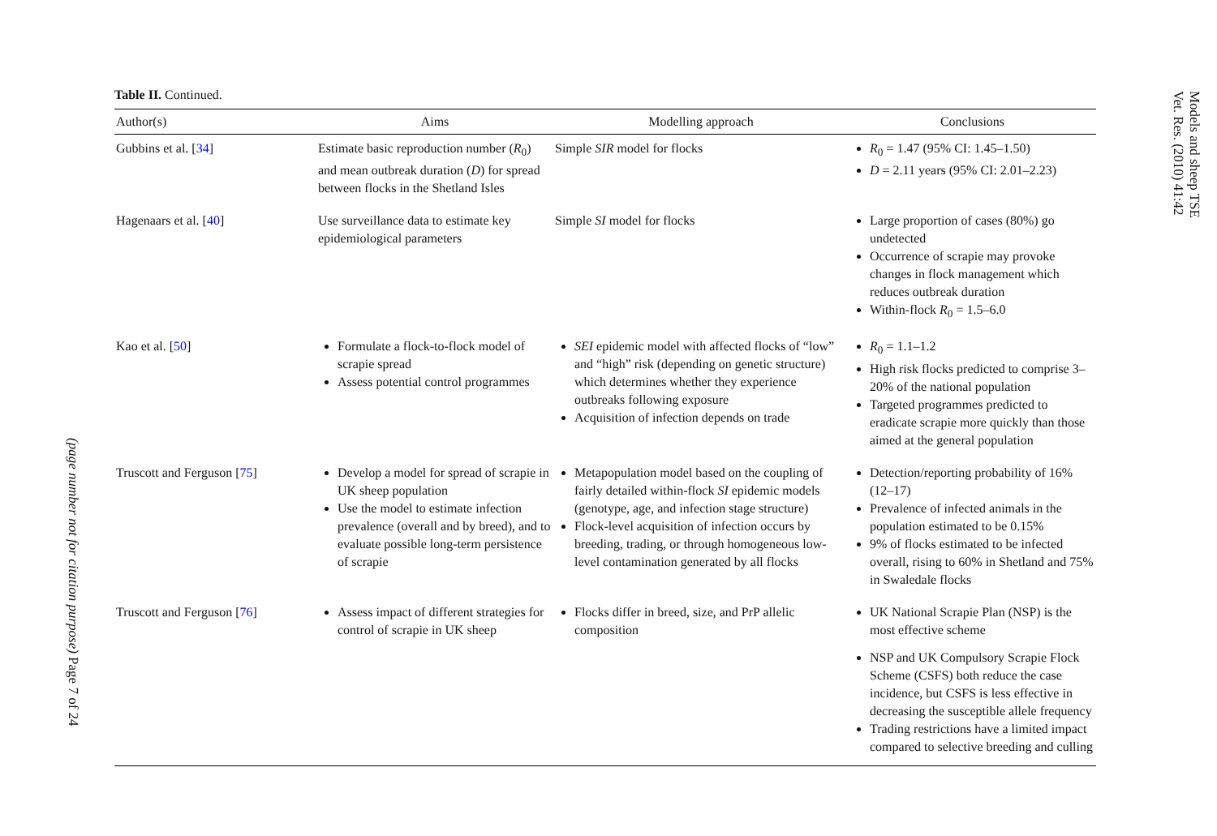(page number not for citation purpose) Page 7 of 24
Table II. Continued.
| Author(s) | Aims | Modelling approach | Conclusions |
| --- | --- | --- | --- |
| Gubbins et al. [ 34 ] | Estimate basic reproduction number ( R<sub>0</sub>) and mean outbreak duration ( D ) for spread between flocks in the Shetland Isles | Simple SIR model for flocks | R<sub>0</sub> = 1.47 (95% CI: 1.45–1.50) D = 2.11 years (95% CI: 2.01–2.23) |
| Hagenaars et al. [ 40 ] | Use surveillance data to estimate key epidemiological parameters | Simple SI model for flocks | Large proportion of cases (80%) go undetected Occurrence of scrapie may provoke changes in flock management which reduces outbreak duration Within-flock R<sub>0</sub> = 1.5–6.0 |
| Kao et al. [ 50 ] | Formulate a flock-to-flock model of scrapie spread Assess potential control programmes | SEI epidemic model with affected flocks of “low” and “high” risk (depending on genetic structure) which determines whether they experience outbreaks following exposure Acquisition of infection depends on trade | R<sub>0</sub> = 1.1–1.2 High risk flocks predicted to comprise 3–20% of the national population Targeted programmes predicted to eradicate scrapie more quickly than those aimed at the general population |
| Truscott and Ferguson [ 75 ] | Develop a model for spread of scrapie in UK sheep population Use the model to estimate infection prevalence (overall and by breed), and to evaluate possible long-term persistence of scrapie | Metapopulation model based on the coupling of fairly detailed within-flock SI epidemic models (genotype, age, and infection stage structure) Flock-level acquisition of infection occurs by breeding, trading, or through homogeneous low-level contamination generated by all flocks | Detection/reporting probability of 16% (12–17) Prevalence of infected animals in the population estimated to be 0.15% 9% of flocks estimated to be infected overall, rising to 60% in Shetland and 75% in Swaledale flocks |
| Truscott and Ferguson [ 76 ] | Assess impact of different strategies for control of scrapie in UK sheep | Flocks differ in breed, size, and PrP allelic composition | UK National Scrapie Plan (NSP) is the most effective scheme NSP and UK Compulsory Scrapie Flock Scheme (CSFS) both reduce the case incidence, but CSFS is less effective in decreasing the susceptible allele frequency Trading restrictions have a limited impact compared to selective breeding and culling |
Models and sheep TSE
Vet. Res. (2010) 41:42